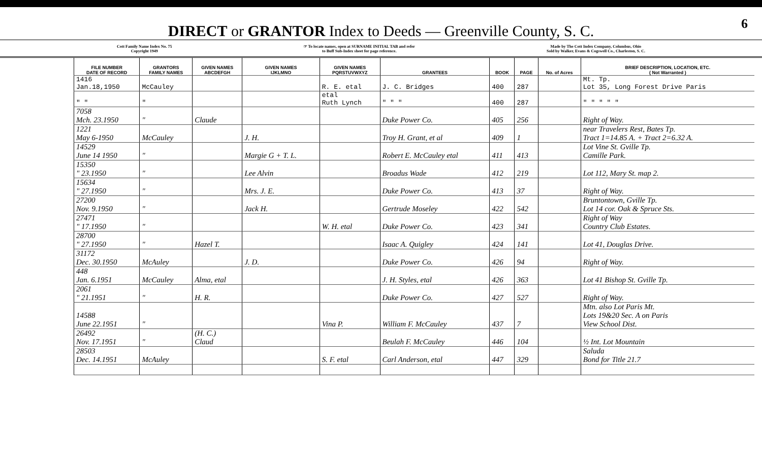DIRECT or GRANTOR Index to Deeds — Greenville County, S. C. 6
Cott Family Name Index No. 75
Copyright 1949
☞ To locate names, open at SURNAME INITIAL TAB and refer
to Buff Sub-Index sheet for page reference.
Made by The Cott Index Company, Columbus, Ohio
Sold by Walker, Evans & Cogswell Co., Charleston, S. C.
| FILE NUMBER DATE OF RECORD | GRANTORS FAMILY NAMES | GIVEN NAMES ABCDEFGH | GIVEN NAMES IJKLMNO | GIVEN NAMES PQRSTUVWXYZ | GRANTEES | BOOK | PAGE | No. of Acres | BRIEF DESCRIPTION, LOCATION, ETC. ( Not Warranted ) |
| --- | --- | --- | --- | --- | --- | --- | --- | --- | --- |
| 1416 Jan.18,1950 | McCauley | | | R. E. etal | J. C. Bridges | 400 | 287 | | Mt. Tp. Lot 35, Long Forest Drive Paris |
| " " | " | | | etal Ruth Lynch | " " " | 400 | 287 | | " " " " " |
| 7058 Mch. 23.1950 | " | Claude | | | Duke Power Co. | 405 | 256 | | Right of Way. |
| 1221 May 6-1950 | McCauley | | J. H. | | Troy H. Grant, et al | 409 | 1 | | near Travelers Rest, Bates Tp. Tract 1=14.85 A. + Tract 2=6.32 A. |
| 14529 June 14 1950 | " | | Margie G + T. L. | | Robert E. McCauley etal | 411 | 413 | | Lot Vine St. Gville Tp. Camille Park. |
| 15350 " 23.1950 | " | | Lee Alvin | | Broadus Wade | 412 | 219 | | Lot 112, Mary St. map 2. |
| 15634 " 27.1950 | " | | Mrs. J. E. | | Duke Power Co. | 413 | 37 | | Right of Way. |
| 27200 Nov. 9.1950 | " | | Jack H. | | Gertrude Moseley | 422 | 542 | | Bruntontown, Gville Tp. Lot 14 cor. Oak & Spruce Sts. |
| 27471 " 17.1950 | " | | | W. H. etal | Duke Power Co. | 423 | 341 | | Right of Way Country Club Estates. |
| 28700 " 27.1950 | " | Hazel T. | | | Isaac A. Quigley | 424 | 141 | | Lot 41, Douglas Drive. |
| 31172 Dec. 30.1950 | McAuley | | J. D. | | Duke Power Co. | 426 | 94 | | Right of Way. |
| 448 Jan. 6.1951 | McCauley | Alma, etal | | | J. H. Styles, etal | 426 | 363 | | Lot 41 Bishop St. Gville Tp. |
| 2061 " 21.1951 | " | H. R. | | | Duke Power Co. | 427 | 527 | | Right of Way. |
| 14588 June 22.1951 | " | | | Vina P. | William F. McCauley | 437 | 7 | | Mtn. also Lot Paris Mt. Lots 19&20 Sec. A on Paris View School Dist. |
| 26492 Nov. 17.1951 | " | (H. C.) Claud | | | Beulah F. McCauley | 446 | 104 | | ½ Int. Lot Mountain |
| 28503 Dec. 14.1951 | McAuley | | | S. F. etal | Carl Anderson, etal | 447 | 329 | | Saluda Bond for Title 21.7 |